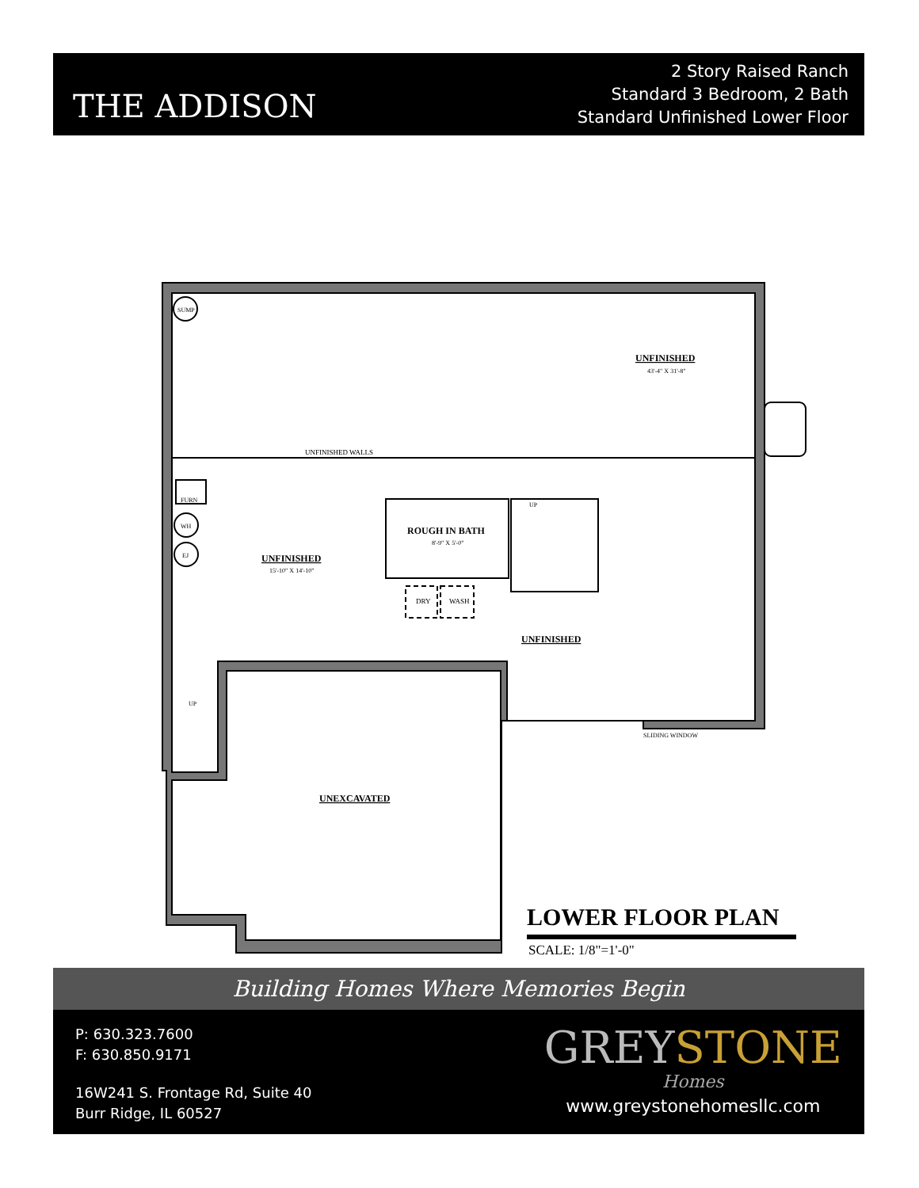THE ADDISON
2 Story Raised Ranch
Standard 3 Bedroom, 2 Bath
Standard Unfinished Lower Floor
UNFINISHED
43'-4" X 31'-8"
UNFINISHED WALLS
SUMP
FURN
WH
EJ
ROUGH IN BATH
8'-9" X 5'-0"
UNFINISHED
15'-10" X 14'-10"
UP
DRY
WASH
UNFINISHED
UP
SLIDING WINDOW
UNEXCAVATED
LOWER FLOOR PLAN
SCALE: 1/8"=1'-0"
Building Homes Where Memories Begin
P: 630.323.7600
F: 630.850.9171
16W241 S. Frontage Rd, Suite 40
Burr Ridge, IL 60527
GREYSTONE
Homes
www.greystonehomesllc.com